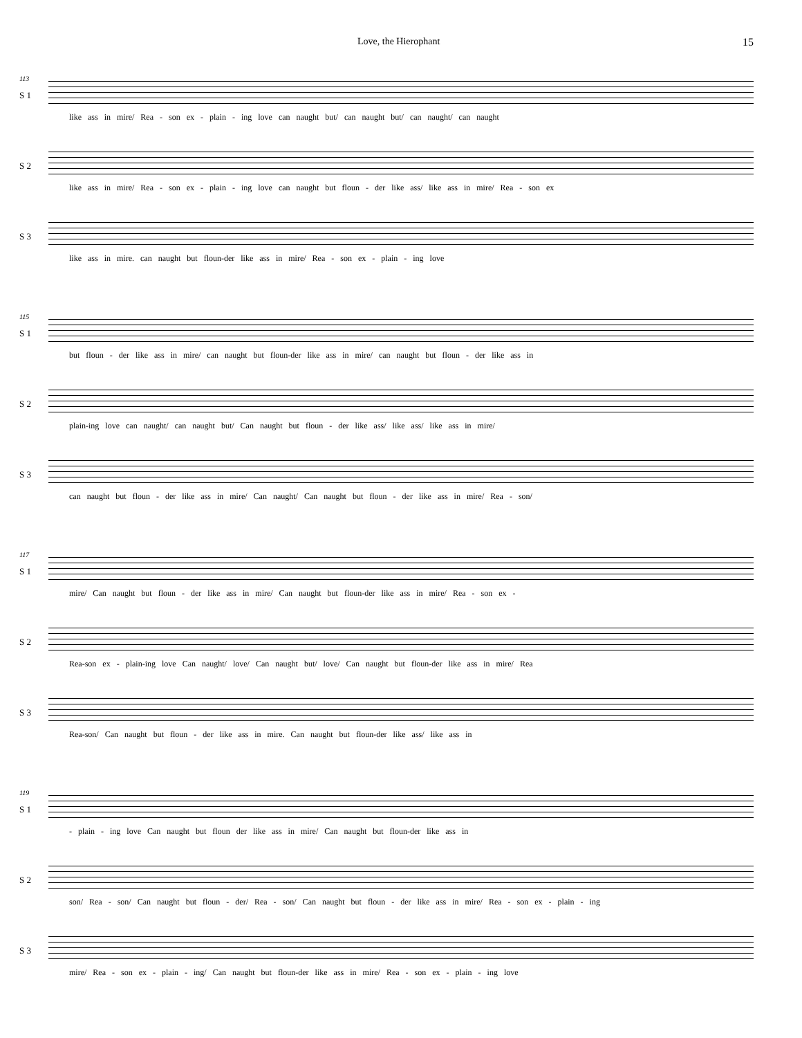Love, the Hierophant 15
113
S 1
like ass in mire/ Rea - son ex - plain - ing love can naught but/ can naught but/ can naught/ can naught
S 2
like ass in mire/ Rea - son ex - plain - ing love can naught but floun - der like ass/ like ass in mire/ Rea - son ex
S 3
like ass in mire. can naught but floun-der like ass in mire/ Rea - son ex - plain - ing love
115
S 1
but floun - der like ass in mire/ can naught but floun-der like ass in mire/ can naught but floun - der like ass in
S 2
plain-ing love can naught/ can naught but/ Can naught but floun - der like ass/ like ass/ like ass in mire/
S 3
can naught but floun - der like ass in mire/ Can naught/ Can naught but floun - der like ass in mire/ Rea - son/
117
S 1
mire/ Can naught but floun - der like ass in mire/ Can naught but floun-der like ass in mire/ Rea - son ex -
S 2
Rea-son ex - plain-ing love Can naught/ love/ Can naught but/ love/ Can naught but floun-der like ass in mire/ Rea
S 3
Rea-son/ Can naught but floun - der like ass in mire. Can naught but floun-der like ass/ like ass in
119
S 1
- plain - ing love Can naught but floun der like ass in mire/ Can naught but floun-der like ass in
S 2
son/ Rea - son/ Can naught but floun - der/ Rea - son/ Can naught but floun - der like ass in mire/ Rea - son ex - plain - ing
S 3
mire/ Rea - son ex - plain - ing/ Can naught but floun-der like ass in mire/ Rea - son ex - plain - ing love